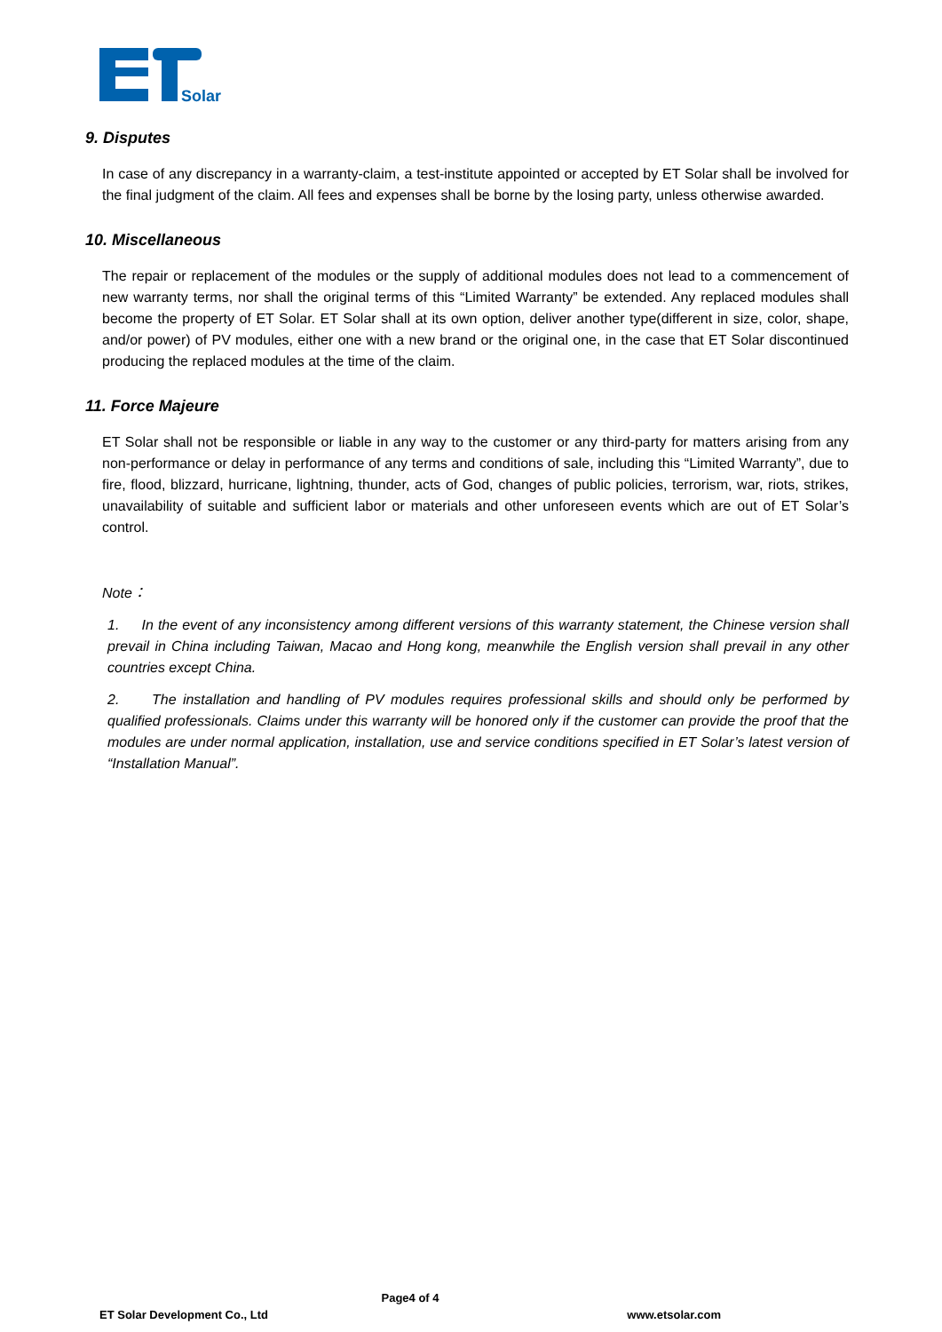Solar
9. Disputes
In case of any discrepancy in a warranty-claim, a test-institute appointed or accepted by ET Solar shall be involved for the final judgment of the claim. All fees and expenses shall be borne by the losing party, unless otherwise awarded.
10. Miscellaneous
The repair or replacement of the modules or the supply of additional modules does not lead to a commencement of new warranty terms, nor shall the original terms of this “Limited Warranty” be extended. Any replaced modules shall become the property of ET Solar. ET Solar shall at its own option, deliver another type(different in size, color, shape, and/or power) of PV modules, either one with a new brand or the original one, in the case that ET Solar discontinued producing the replaced modules at the time of the claim.
11. Force Majeure
ET Solar shall not be responsible or liable in any way to the customer or any third-party for matters arising from any non-performance or delay in performance of any terms and conditions of sale, including this “Limited Warranty”, due to fire, flood, blizzard, hurricane, lightning, thunder, acts of God, changes of public policies, terrorism, war, riots, strikes, unavailability of suitable and sufficient labor or materials and other unforeseen events which are out of ET Solar’s control.
Note：
1. In the event of any inconsistency among different versions of this warranty statement, the Chinese version shall prevail in China including Taiwan, Macao and Hong kong, meanwhile the English version shall prevail in any other countries except China.
2. The installation and handling of PV modules requires professional skills and should only be performed by qualified professionals. Claims under this warranty will be honored only if the customer can provide the proof that the modules are under normal application, installation, use and service conditions specified in ET Solar’s latest version of “Installation Manual”.
Page4 of 4
ET Solar Development Co., Ltd www.etsolar.com